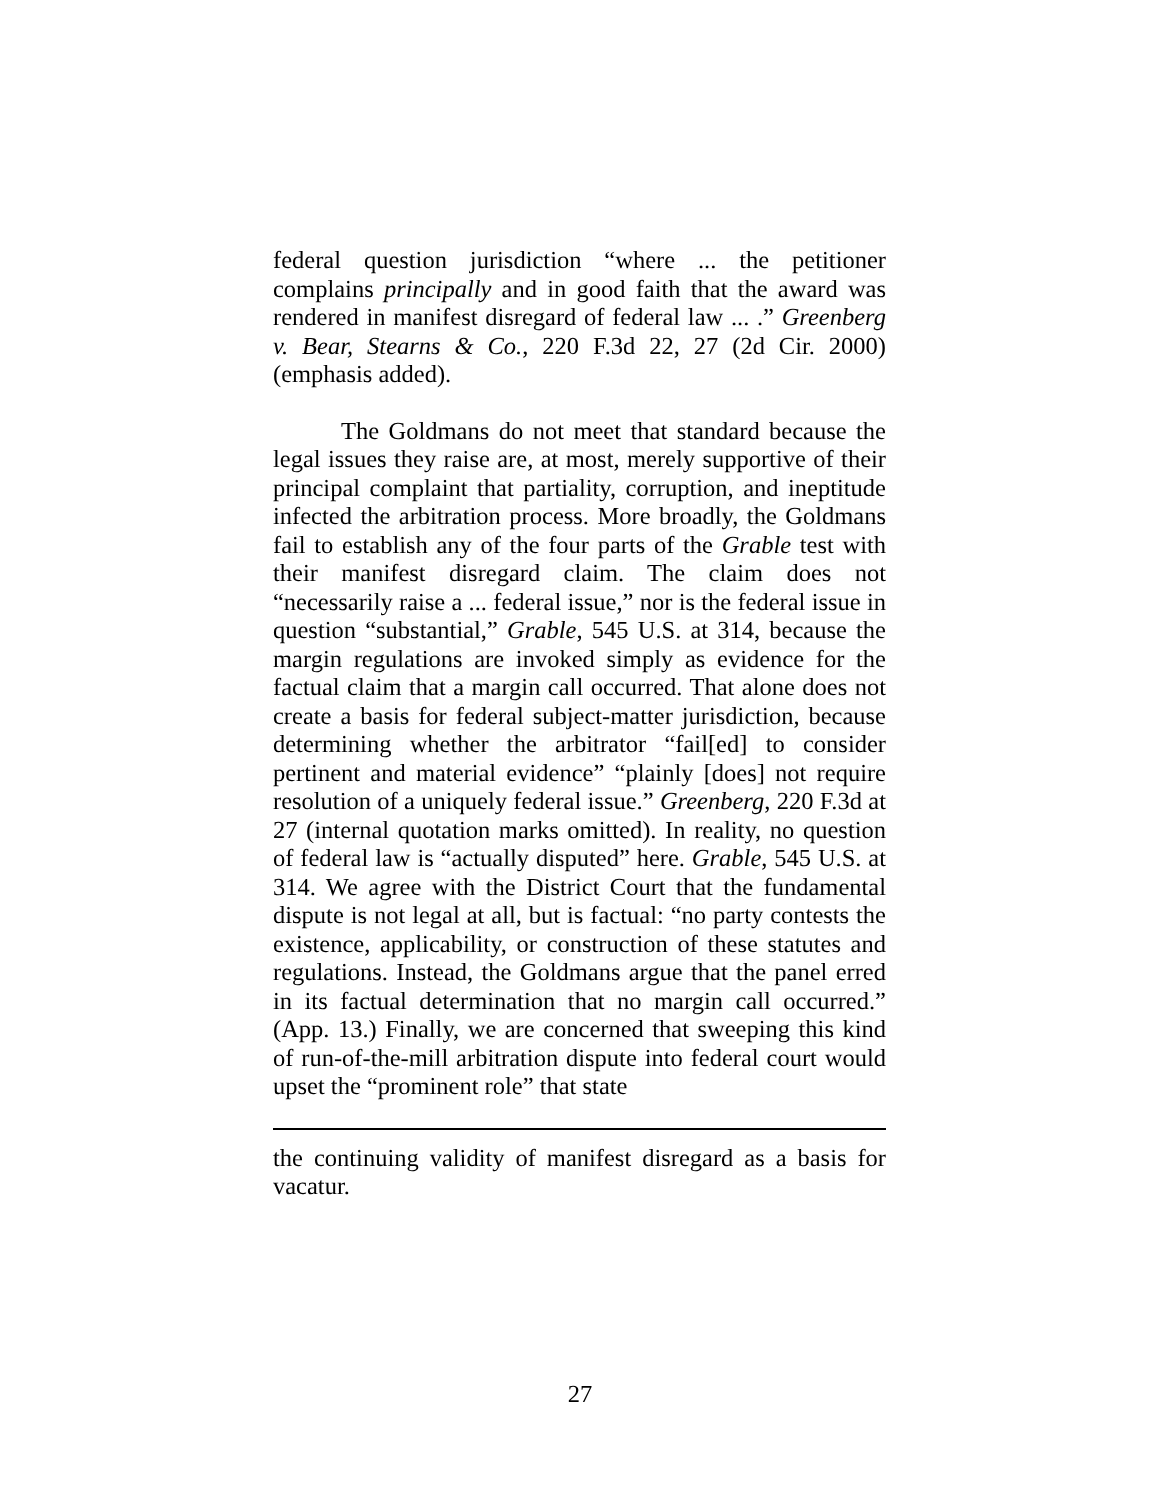federal question jurisdiction “where ... the petitioner complains principally and in good faith that the award was rendered in manifest disregard of federal law ... .” Greenberg v. Bear, Stearns & Co., 220 F.3d 22, 27 (2d Cir. 2000) (emphasis added).
The Goldmans do not meet that standard because the legal issues they raise are, at most, merely supportive of their principal complaint that partiality, corruption, and ineptitude infected the arbitration process. More broadly, the Goldmans fail to establish any of the four parts of the Grable test with their manifest disregard claim. The claim does not “necessarily raise a ... federal issue,” nor is the federal issue in question “substantial,” Grable, 545 U.S. at 314, because the margin regulations are invoked simply as evidence for the factual claim that a margin call occurred. That alone does not create a basis for federal subject-matter jurisdiction, because determining whether the arbitrator “fail[ed] to consider pertinent and material evidence” “plainly [does] not require resolution of a uniquely federal issue.” Greenberg, 220 F.3d at 27 (internal quotation marks omitted). In reality, no question of federal law is “actually disputed” here. Grable, 545 U.S. at 314. We agree with the District Court that the fundamental dispute is not legal at all, but is factual: “no party contests the existence, applicability, or construction of these statutes and regulations. Instead, the Goldmans argue that the panel erred in its factual determination that no margin call occurred.” (App. 13.) Finally, we are concerned that sweeping this kind of run-of-the-mill arbitration dispute into federal court would upset the “prominent role” that state
the continuing validity of manifest disregard as a basis for vacatur.
27